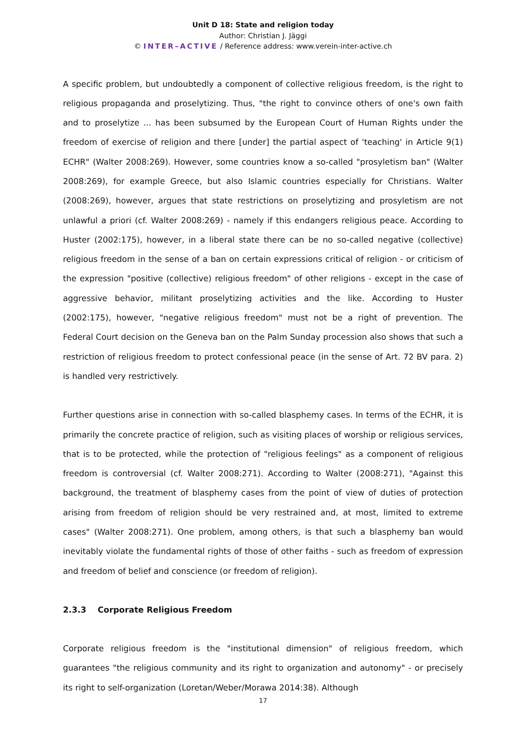Unit D 18: State and religion today
Author: Christian J. Jäggi
© INTER–ACTIVE / Reference address: www.verein-inter-active.ch
A specific problem, but undoubtedly a component of collective religious freedom, is the right to religious propaganda and proselytizing. Thus, "the right to convince others of one's own faith and to proselytize ... has been subsumed by the European Court of Human Rights under the freedom of exercise of religion and there [under] the partial aspect of 'teaching' in Article 9(1) ECHR" (Walter 2008:269). However, some countries know a so-called "prosyletism ban" (Walter 2008:269), for example Greece, but also Islamic countries especially for Christians. Walter (2008:269), however, argues that state restrictions on proselytizing and prosyletism are not unlawful a priori (cf. Walter 2008:269) - namely if this endangers religious peace. According to Huster (2002:175), however, in a liberal state there can be no so-called negative (collective) religious freedom in the sense of a ban on certain expressions critical of religion - or criticism of the expression "positive (collective) religious freedom" of other religions - except in the case of aggressive behavior, militant proselytizing activities and the like. According to Huster (2002:175), however, "negative religious freedom" must not be a right of prevention. The Federal Court decision on the Geneva ban on the Palm Sunday procession also shows that such a restriction of religious freedom to protect confessional peace (in the sense of Art. 72 BV para. 2) is handled very restrictively.
Further questions arise in connection with so-called blasphemy cases. In terms of the ECHR, it is primarily the concrete practice of religion, such as visiting places of worship or religious services, that is to be protected, while the protection of "religious feelings" as a component of religious freedom is controversial (cf. Walter 2008:271). According to Walter (2008:271), "Against this background, the treatment of blasphemy cases from the point of view of duties of protection arising from freedom of religion should be very restrained and, at most, limited to extreme cases" (Walter 2008:271). One problem, among others, is that such a blasphemy ban would inevitably violate the fundamental rights of those of other faiths - such as freedom of expression and freedom of belief and conscience (or freedom of religion).
2.3.3 Corporate Religious Freedom
Corporate religious freedom is the "institutional dimension" of religious freedom, which guarantees "the religious community and its right to organization and autonomy" - or precisely its right to self-organization (Loretan/Weber/Morawa 2014:38). Although
17